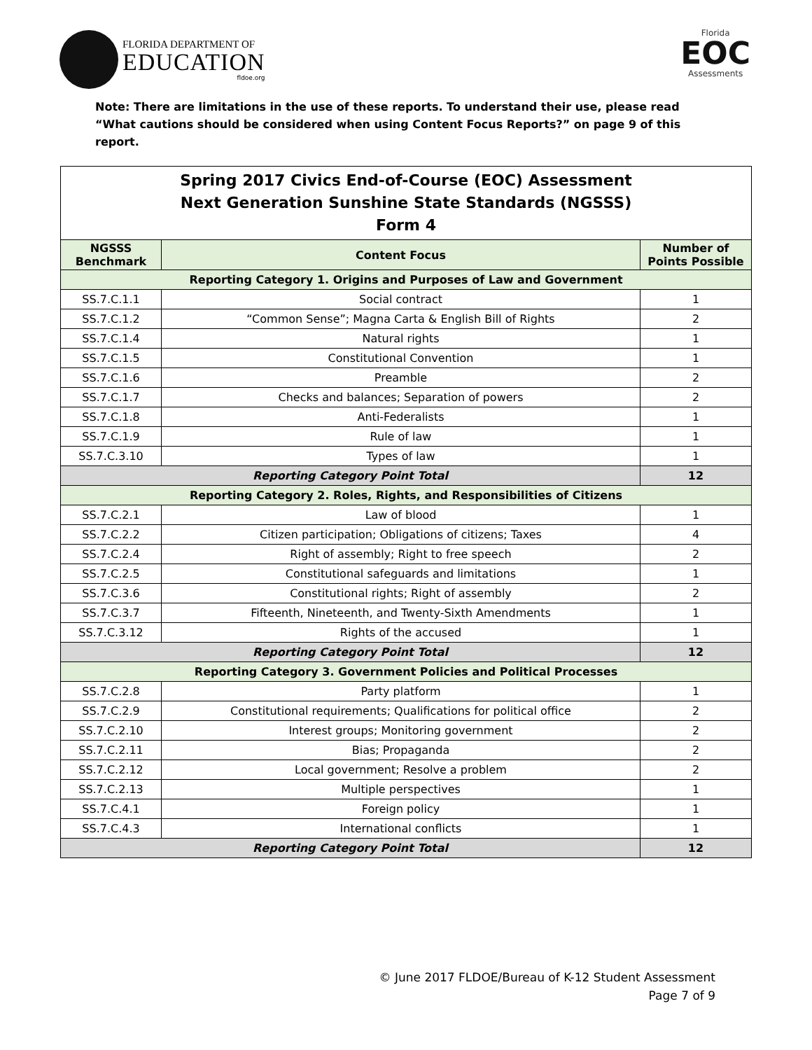FLORIDA DEPARTMENT OF
EDUCATION
fldoe.org
Florida
EOC
Assessments
Note: There are limitations in the use of these reports. To understand their use, please read “What cautions should be considered when using Content Focus Reports?” on page 9 of this report.
| Spring 2017 Civics End-of-Course (EOC) Assessment Next Generation Sunshine State Standards (NGSSS) Form 4 | | |
| NGSSS Benchmark | Content Focus | Number of Points Possible |
| Reporting Category 1. Origins and Purposes of Law and Government | | |
| SS.7.C.1.1 | Social contract | 1 |
| SS.7.C.1.2 | “Common Sense”; Magna Carta & English Bill of Rights | 2 |
| SS.7.C.1.4 | Natural rights | 1 |
| SS.7.C.1.5 | Constitutional Convention | 1 |
| SS.7.C.1.6 | Preamble | 2 |
| SS.7.C.1.7 | Checks and balances; Separation of powers | 2 |
| SS.7.C.1.8 | Anti-Federalists | 1 |
| SS.7.C.1.9 | Rule of law | 1 |
| SS.7.C.3.10 | Types of law | 1 |
| Reporting Category Point Total | | 12 |
| Reporting Category 2. Roles, Rights, and Responsibilities of Citizens | | |
| SS.7.C.2.1 | Law of blood | 1 |
| SS.7.C.2.2 | Citizen participation; Obligations of citizens; Taxes | 4 |
| SS.7.C.2.4 | Right of assembly; Right to free speech | 2 |
| SS.7.C.2.5 | Constitutional safeguards and limitations | 1 |
| SS.7.C.3.6 | Constitutional rights; Right of assembly | 2 |
| SS.7.C.3.7 | Fifteenth, Nineteenth, and Twenty-Sixth Amendments | 1 |
| SS.7.C.3.12 | Rights of the accused | 1 |
| Reporting Category Point Total | | 12 |
| Reporting Category 3. Government Policies and Political Processes | | |
| SS.7.C.2.8 | Party platform | 1 |
| SS.7.C.2.9 | Constitutional requirements; Qualifications for political office | 2 |
| SS.7.C.2.10 | Interest groups; Monitoring government | 2 |
| SS.7.C.2.11 | Bias; Propaganda | 2 |
| SS.7.C.2.12 | Local government; Resolve a problem | 2 |
| SS.7.C.2.13 | Multiple perspectives | 1 |
| SS.7.C.4.1 | Foreign policy | 1 |
| SS.7.C.4.3 | International conflicts | 1 |
| Reporting Category Point Total | | 12 |
© June 2017 FLDOE/Bureau of K-12 Student Assessment
Page 7 of 9